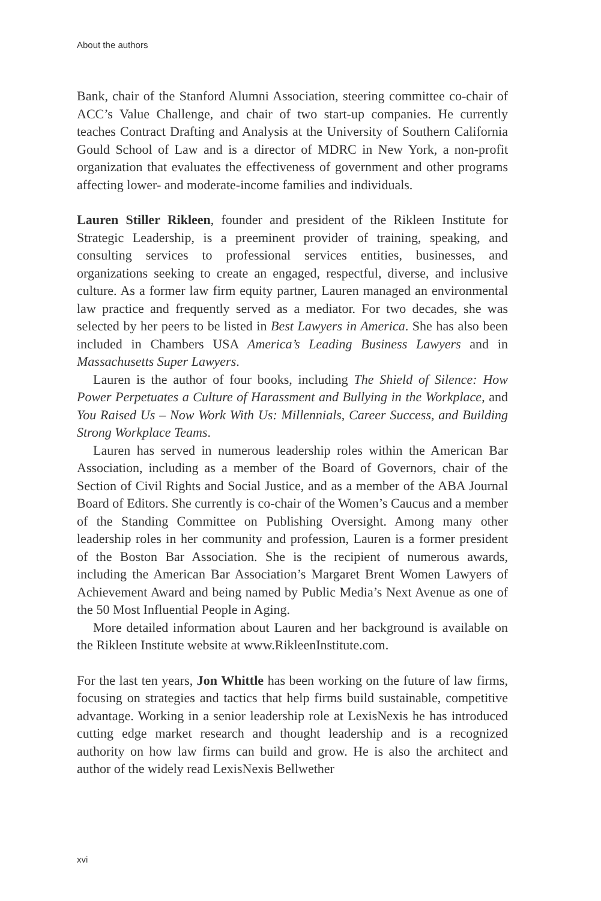About the authors
Bank, chair of the Stanford Alumni Association, steering committee co-chair of ACC’s Value Challenge, and chair of two start-up companies. He currently teaches Contract Drafting and Analysis at the University of Southern California Gould School of Law and is a director of MDRC in New York, a non-profit organization that evaluates the effectiveness of government and other programs affecting lower- and moderate-income families and individuals.
Lauren Stiller Rikleen, founder and president of the Rikleen Institute for Strategic Leadership, is a preeminent provider of training, speaking, and consulting services to professional services entities, businesses, and organizations seeking to create an engaged, respectful, diverse, and inclusive culture. As a former law firm equity partner, Lauren managed an environmental law practice and frequently served as a mediator. For two decades, she was selected by her peers to be listed in Best Lawyers in America. She has also been included in Chambers USA America’s Leading Business Lawyers and in Massachusetts Super Lawyers.
Lauren is the author of four books, including The Shield of Silence: How Power Perpetuates a Culture of Harassment and Bullying in the Workplace, and You Raised Us – Now Work With Us: Millennials, Career Success, and Building Strong Workplace Teams.
Lauren has served in numerous leadership roles within the American Bar Association, including as a member of the Board of Governors, chair of the Section of Civil Rights and Social Justice, and as a member of the ABA Journal Board of Editors. She currently is co-chair of the Women’s Caucus and a member of the Standing Committee on Publishing Oversight. Among many other leadership roles in her community and profession, Lauren is a former president of the Boston Bar Association. She is the recipient of numerous awards, including the American Bar Association’s Margaret Brent Women Lawyers of Achievement Award and being named by Public Media’s Next Avenue as one of the 50 Most Influential People in Aging.
More detailed information about Lauren and her background is available on the Rikleen Institute website at www.RikleenInstitute.com.
For the last ten years, Jon Whittle has been working on the future of law firms, focusing on strategies and tactics that help firms build sustainable, competitive advantage. Working in a senior leadership role at LexisNexis he has introduced cutting edge market research and thought leadership and is a recognized authority on how law firms can build and grow. He is also the architect and author of the widely read LexisNexis Bellwether
xvi